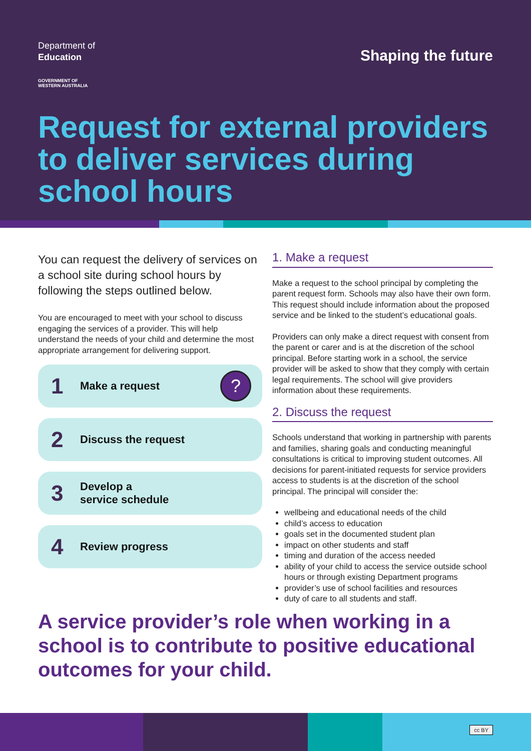Department of
Education
GOVERNMENT OF
WESTERN AUSTRALIA
Shaping the future
Request for external providers to deliver services during school hours
You can request the delivery of services on a school site during school hours by following the steps outlined below.
You are encouraged to meet with your school to discuss engaging the services of a provider. This will help understand the needs of your child and determine the most appropriate arrangement for delivering support.
1 Make a request
?
2 Discuss the request
3 Develop a
service schedule
4 Review progress
1. Make a request
Make a request to the school principal by completing the parent request form. Schools may also have their own form. This request should include information about the proposed service and be linked to the student’s educational goals.
Providers can only make a direct request with consent from the parent or carer and is at the discretion of the school principal. Before starting work in a school, the service provider will be asked to show that they comply with certain legal requirements. The school will give providers information about these requirements.
2. Discuss the request
Schools understand that working in partnership with parents and families, sharing goals and conducting meaningful consultations is critical to improving student outcomes. All decisions for parent-initiated requests for service providers access to students is at the discretion of the school principal. The principal will consider the:
wellbeing and educational needs of the child
child’s access to education
goals set in the documented student plan
impact on other students and staff
timing and duration of the access needed
ability of your child to access the service outside school hours or through existing Department programs
provider’s use of school facilities and resources
duty of care to all students and staff.
A service provider’s role when working in a school is to contribute to positive educational outcomes for your child.
cc BY